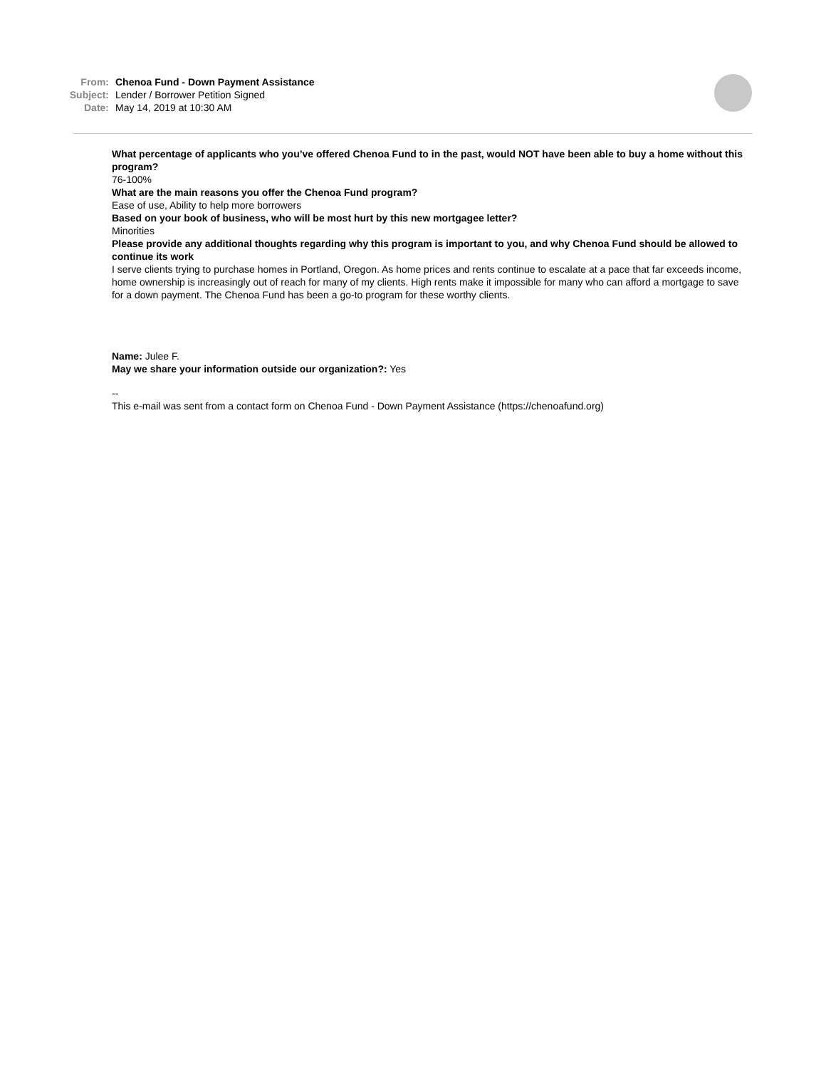From: Chenoa Fund - Down Payment Assistance
Subject: Lender / Borrower Petition Signed
Date: May 14, 2019 at 10:30 AM
What percentage of applicants who you’ve offered Chenoa Fund to in the past, would NOT have been able to buy a home without this program?
76-100%
What are the main reasons you offer the Chenoa Fund program?
Ease of use, Ability to help more borrowers
Based on your book of business, who will be most hurt by this new mortgagee letter?
Minorities
Please provide any additional thoughts regarding why this program is important to you, and why Chenoa Fund should be allowed to continue its work
I serve clients trying to purchase homes in Portland, Oregon. As home prices and rents continue to escalate at a pace that far exceeds income, home ownership is increasingly out of reach for many of my clients. High rents make it impossible for many who can afford a mortgage to save for a down payment. The Chenoa Fund has been a go-to program for these worthy clients.
Name: Julee F.
May we share your information outside our organization?: Yes
--
This e-mail was sent from a contact form on Chenoa Fund - Down Payment Assistance (https://chenoafund.org)